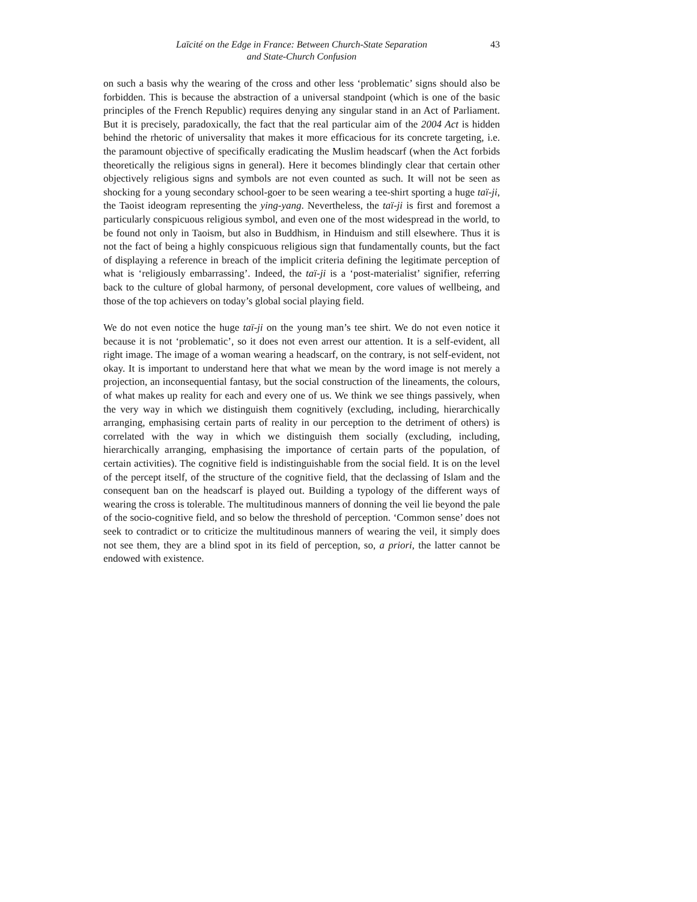Laïcité on the Edge in France: Between Church-State Separation
and State-Church Confusion
43
on such a basis why the wearing of the cross and other less ‘problematic’ signs should also be forbidden. This is because the abstraction of a universal standpoint (which is one of the basic principles of the French Republic) requires denying any singular stand in an Act of Parliament. But it is precisely, paradoxically, the fact that the real particular aim of the 2004 Act is hidden behind the rhetoric of universality that makes it more efficacious for its concrete targeting, i.e. the paramount objective of specifically eradicating the Muslim headscarf (when the Act forbids theoretically the religious signs in general). Here it becomes blindingly clear that certain other objectively religious signs and symbols are not even counted as such. It will not be seen as shocking for a young secondary school-goer to be seen wearing a tee-shirt sporting a huge taï-ji, the Taoist ideogram representing the ying-yang. Nevertheless, the taï-ji is first and foremost a particularly conspicuous religious symbol, and even one of the most widespread in the world, to be found not only in Taoism, but also in Buddhism, in Hinduism and still elsewhere. Thus it is not the fact of being a highly conspicuous religious sign that fundamentally counts, but the fact of displaying a reference in breach of the implicit criteria defining the legitimate perception of what is ‘religiously embarrassing’. Indeed, the taï-ji is a ‘post-materialist’ signifier, referring back to the culture of global harmony, of personal development, core values of wellbeing, and those of the top achievers on today’s global social playing field.
We do not even notice the huge taï-ji on the young man’s tee shirt. We do not even notice it because it is not ‘problematic’, so it does not even arrest our attention. It is a self-evident, all right image. The image of a woman wearing a headscarf, on the contrary, is not self-evident, not okay. It is important to understand here that what we mean by the word image is not merely a projection, an inconsequential fantasy, but the social construction of the lineaments, the colours, of what makes up reality for each and every one of us. We think we see things passively, when the very way in which we distinguish them cognitively (excluding, including, hierarchically arranging, emphasising certain parts of reality in our perception to the detriment of others) is correlated with the way in which we distinguish them socially (excluding, including, hierarchically arranging, emphasising the importance of certain parts of the population, of certain activities). The cognitive field is indistinguishable from the social field. It is on the level of the percept itself, of the structure of the cognitive field, that the declassing of Islam and the consequent ban on the headscarf is played out. Building a typology of the different ways of wearing the cross is tolerable. The multitudinous manners of donning the veil lie beyond the pale of the socio-cognitive field, and so below the threshold of perception. ‘Common sense’ does not seek to contradict or to criticize the multitudinous manners of wearing the veil, it simply does not see them, they are a blind spot in its field of perception, so, a priori, the latter cannot be endowed with existence.